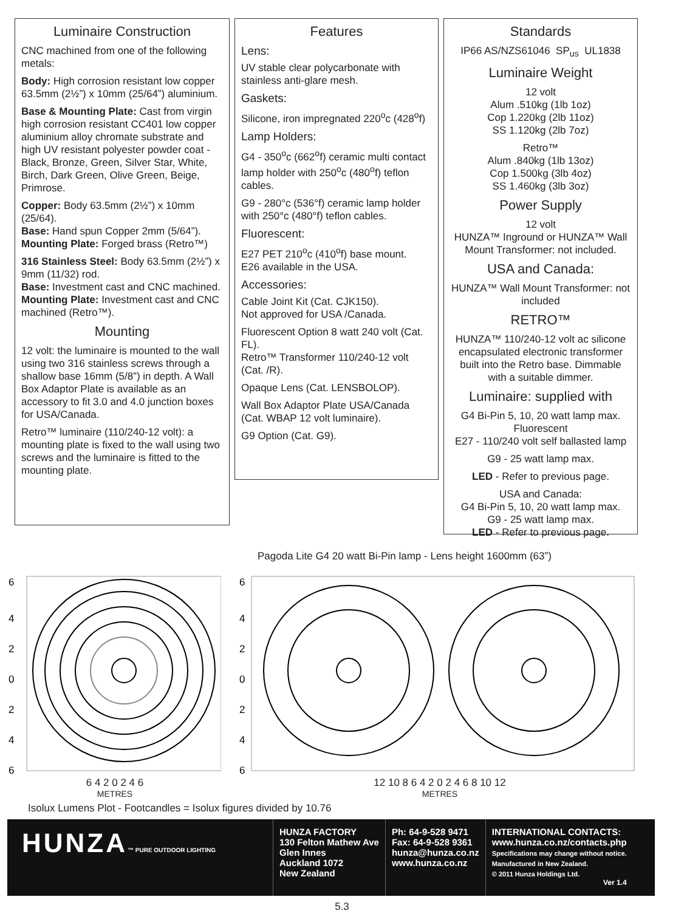Luminaire Construction
CNC machined from one of the following metals:
Body: High corrosion resistant low copper 63.5mm (2½”) x 10mm (25/64”) aluminium.
Base & Mounting Plate: Cast from virgin high corrosion resistant CC401 low copper aluminium alloy chromate substrate and high UV resistant polyester powder coat - Black, Bronze, Green, Silver Star, White, Birch, Dark Green, Olive Green, Beige, Primrose.
Copper: Body 63.5mm (2½”) x 10mm (25/64).
Base: Hand spun Copper 2mm (5/64”).
Mounting Plate: Forged brass (Retro™)
316 Stainless Steel: Body 63.5mm (2½”) x 9mm (11/32) rod.
Base: Investment cast and CNC machined.
Mounting Plate: Investment cast and CNC machined (Retro™).
Mounting
12 volt: the luminaire is mounted to the wall using two 316 stainless screws through a shallow base 16mm (5/8”) in depth. A Wall Box Adaptor Plate is available as an accessory to fit 3.0 and 4.0 junction boxes for USA/Canada.
Retro™ luminaire (110/240-12 volt): a mounting plate is fixed to the wall using two screws and the luminaire is fitted to the mounting plate.
Features
Lens:
UV stable clear polycarbonate with stainless anti-glare mesh.
Gaskets:
Silicone, iron impregnated 220<sup>o</sup>c (428<sup>o</sup>f)
Lamp Holders:
G4 - 350<sup>o</sup>c (662<sup>o</sup>f) ceramic multi contact lamp holder with 250<sup>o</sup>c (480<sup>o</sup>f) teflon cables.
G9 - 280°c (536°f) ceramic lamp holder with 250°c (480°f) teflon cables.
Fluorescent:
E27 PET 210<sup>o</sup>c (410<sup>o</sup>f) base mount.
E26 available in the USA.
Accessories:
Cable Joint Kit (Cat. CJK150).
Not approved for USA /Canada.
Fluorescent Option 8 watt 240 volt (Cat. FL).
Retro™ Transformer 110/240-12 volt (Cat. /R).
Opaque Lens (Cat. LENSBOLOP).
Wall Box Adaptor Plate USA/Canada (Cat. WBAP 12 volt luminaire).
G9 Option (Cat. G9).
Standards
IP66 AS/NZS61046 SP<sub>us</sub> UL1838
Luminaire Weight
12 volt
Alum .510kg (1lb 1oz)
Cop 1.220kg (2lb 11oz)
SS 1.120kg (2lb 7oz)
Retro™
Alum .840kg (1lb 13oz)
Cop 1.500kg (3lb 4oz)
SS 1.460kg (3lb 3oz)
Power Supply
12 volt
HUNZA™ Inground or HUNZA™ Wall Mount Transformer: not included.
USA and Canada:
HUNZA™ Wall Mount Transformer: not included
RETRO™
HUNZA™ 110/240-12 volt ac silicone encapsulated electronic transformer built into the Retro base. Dimmable with a suitable dimmer.
Luminaire: supplied with
G4 Bi-Pin 5, 10, 20 watt lamp max.
Fluorescent
E27 - 110/240 volt self ballasted lamp
G9 - 25 watt lamp max.
LED - Refer to previous page.
USA and Canada:
G4 Bi-Pin 5, 10, 20 watt lamp max.
G9 - 25 watt lamp max.
LED - Refer to previous page.
Pagoda Lite G4 20 watt Bi-Pin lamp - Lens height 1600mm (63”)
6
4
2
0
2
4
6
6 4 2 0 2 4 6
METRES
6
4
2
0
2
4
6
12 10 8 6 4 2 0 2 4 6 8 10 12
METRES
Isolux Lumens Plot - Footcandles = Isolux figures divided by 10.76
HUNZA™ PURE OUTDOOR LIGHTING
HUNZA FACTORY
130 Felton Mathew Ave
Glen Innes
Auckland 1072
New Zealand
Ph: 64-9-528 9471
Fax: 64-9-528 9361
hunza@hunza.co.nz
www.hunza.co.nz
INTERNATIONAL CONTACTS:
www.hunza.co.nz/contacts.php
Specifications may change without notice.
Manufactured in New Zealand.
© 2011 Hunza Holdings Ltd.
Ver 1.4
5.3